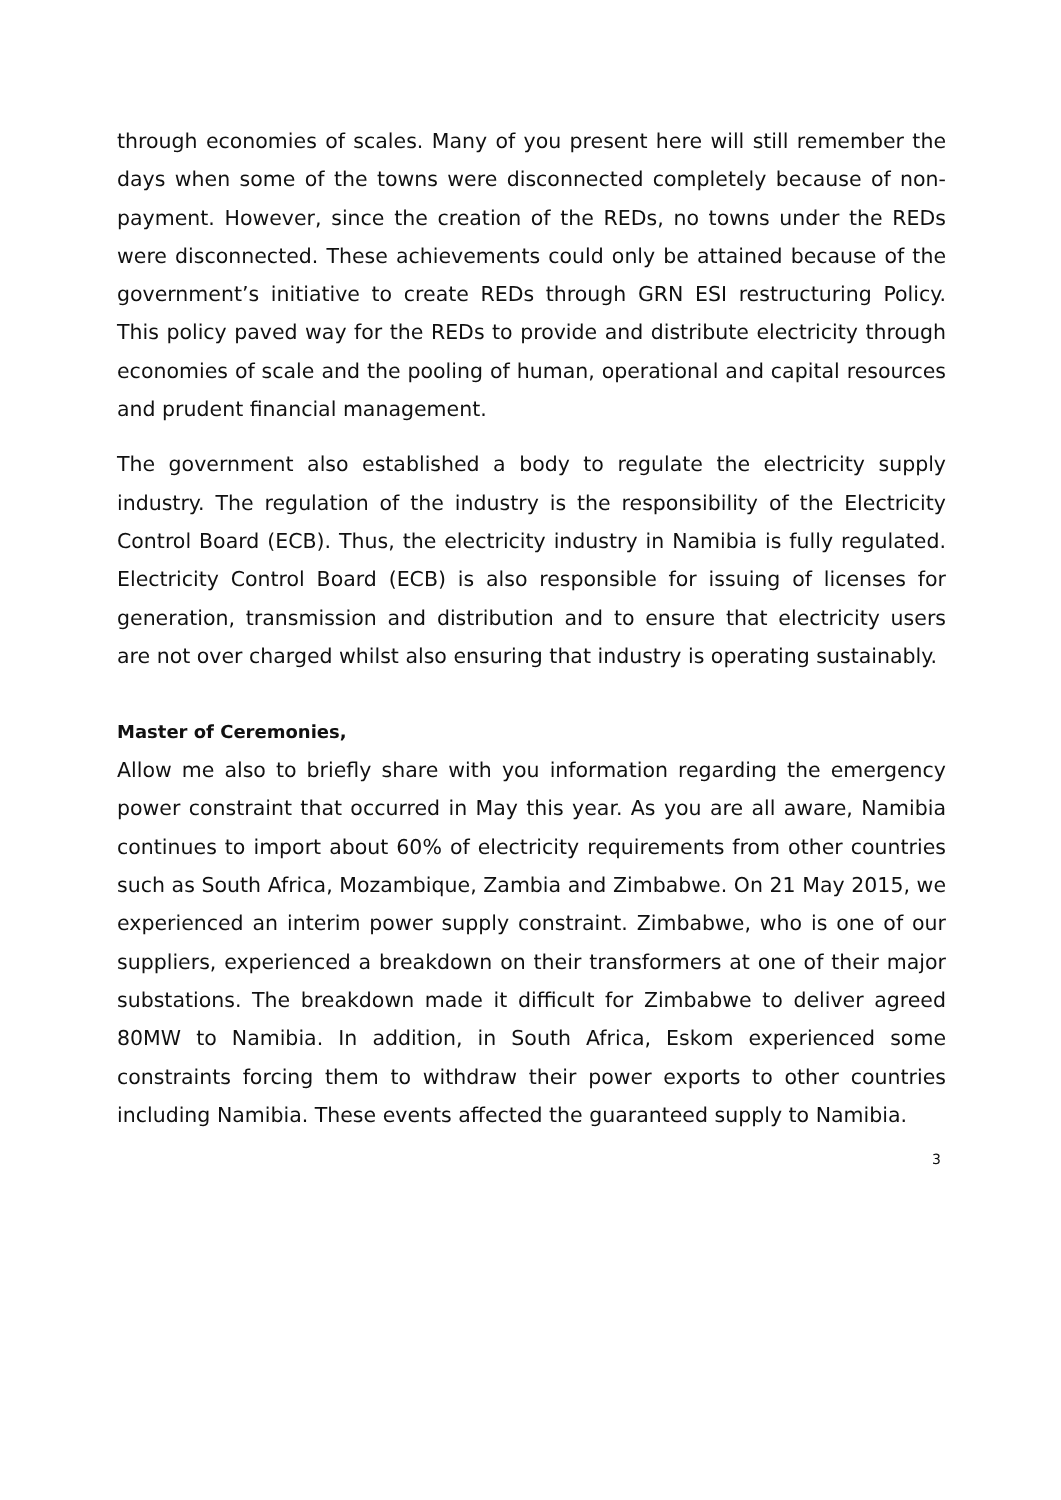through economies of scales. Many of you present here will still remember the days when some of the towns were disconnected completely because of non-payment. However, since the creation of the REDs, no towns under the REDs were disconnected. These achievements could only be attained because of the government’s initiative to create REDs through GRN ESI restructuring Policy. This policy paved way for the REDs to provide and distribute electricity through economies of scale and the pooling of human, operational and capital resources and prudent financial management.
The government also established a body to regulate the electricity supply industry. The regulation of the industry is the responsibility of the Electricity Control Board (ECB). Thus, the electricity industry in Namibia is fully regulated. Electricity Control Board (ECB) is also responsible for issuing of licenses for generation, transmission and distribution and to ensure that electricity users are not over charged whilst also ensuring that industry is operating sustainably.
Master of Ceremonies,
Allow me also to briefly share with you information regarding the emergency power constraint that occurred in May this year. As you are all aware, Namibia continues to import about 60% of electricity requirements from other countries such as South Africa, Mozambique, Zambia and Zimbabwe. On 21 May 2015, we experienced an interim power supply constraint. Zimbabwe, who is one of our suppliers, experienced a breakdown on their transformers at one of their major substations. The breakdown made it difficult for Zimbabwe to deliver agreed 80MW to Namibia. In addition, in South Africa, Eskom experienced some constraints forcing them to withdraw their power exports to other countries including Namibia. These events affected the guaranteed supply to Namibia.
3